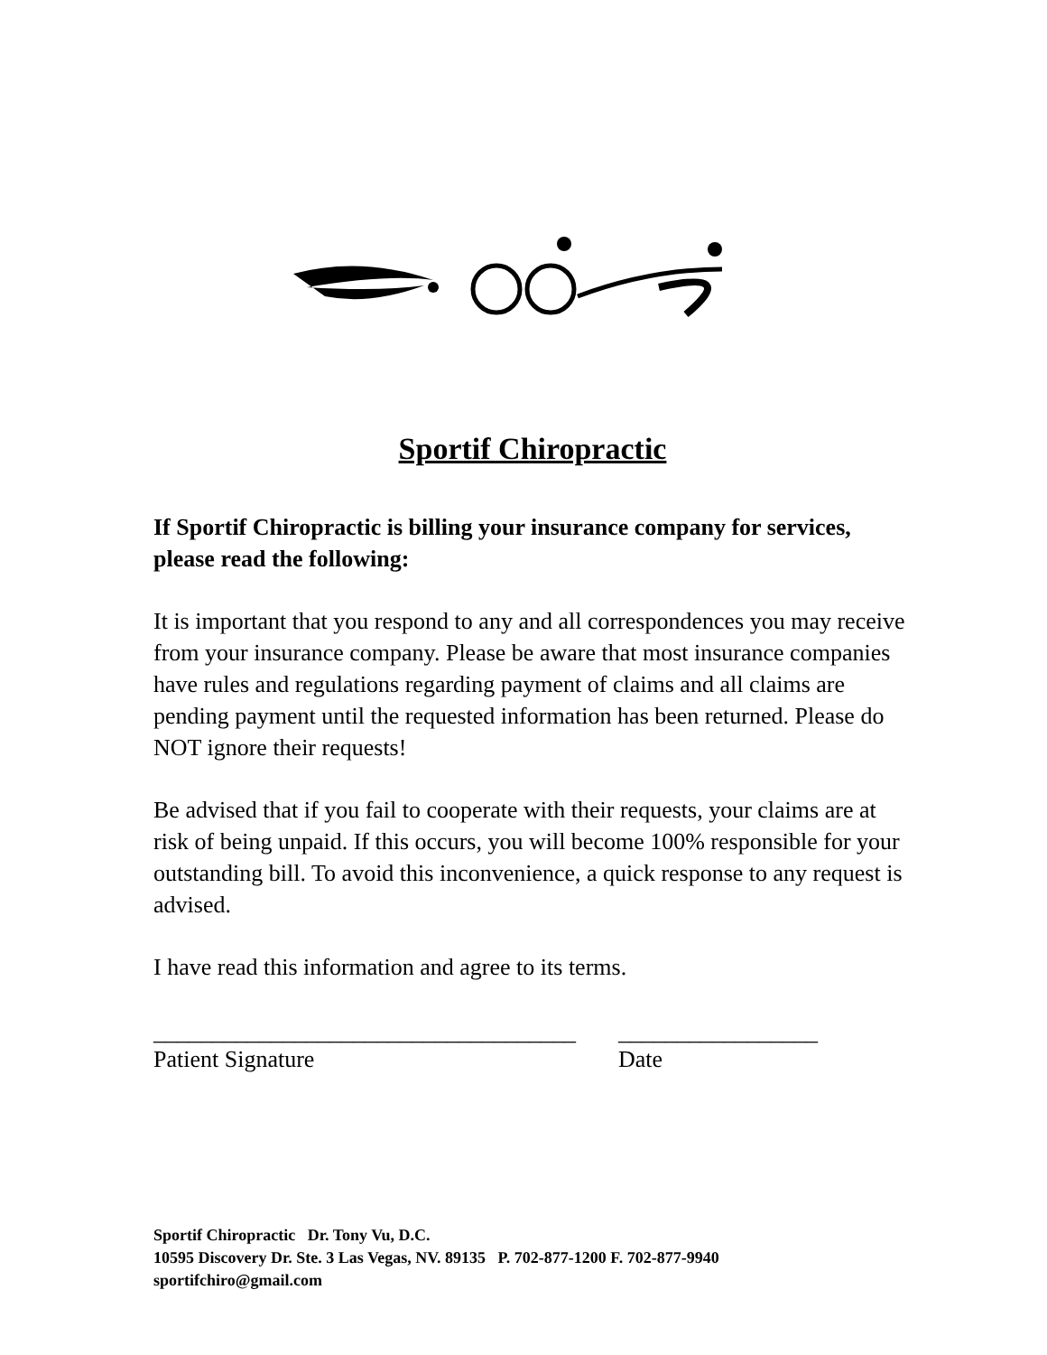Sportif Chiropractic
If Sportif Chiropractic is billing your insurance company for services, please read the following:
It is important that you respond to any and all correspondences you may receive from your insurance company. Please be aware that most insurance companies have rules and regulations regarding payment of claims and all claims are pending payment until the requested information has been returned. Please do NOT ignore their requests!
Be advised that if you fail to cooperate with their requests, your claims are at risk of being unpaid. If this occurs, you will become 100% responsible for your outstanding bill. To avoid this inconvenience, a quick response to any request is advised.
I have read this information and agree to its terms.
____________________________________
Patient Signature
_________________
Date
Sportif Chiropractic Dr. Tony Vu, D.C.
10595 Discovery Dr. Ste. 3 Las Vegas, NV. 89135 P. 702-877-1200 F. 702-877-9940
sportifchiro@gmail.com